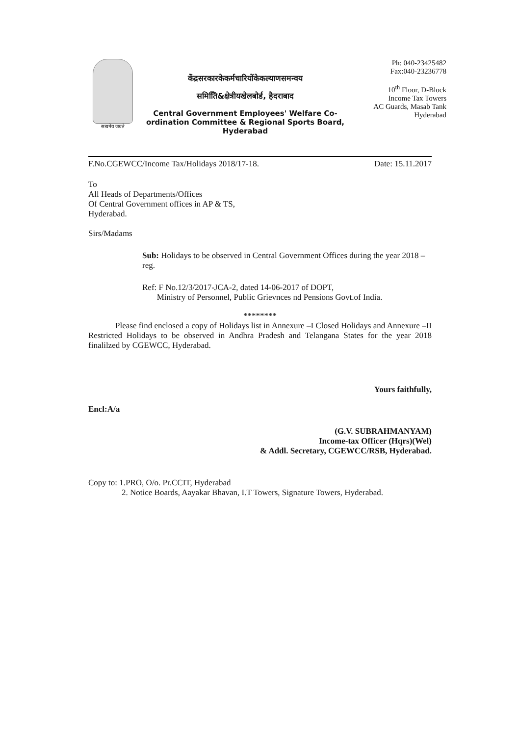सत्यमेव जयते
केंद्रसरकारकेकर्मचारियोंकेकल्याणसमन्वय
समितिि&क्षेत्रीयखेलबोर्ड, हैदराबाद
Central Government Employees' Welfare Co-ordination Committee & Regional Sports Board, Hyderabad
Ph: 040-23425482
Fax:040-23236778
10<sup>th</sup> Floor, D-Block
Income Tax Towers
AC Guards, Masab Tank
Hyderabad
F.No.CGEWCC/Income Tax/Holidays 2018/17-18. Date: 15.11.2017
To
All Heads of Departments/Offices
Of Central Government offices in AP & TS,
Hyderabad.
Sirs/Madams
Sub: Holidays to be observed in Central Government Offices during the year 2018 – reg.
Ref: F No.12/3/2017-JCA-2, dated 14-06-2017 of DOPT,
Ministry of Personnel, Public Grievnces nd Pensions Govt.of India.
********
Please find enclosed a copy of Holidays list in Annexure –I Closed Holidays and Annexure –II Restricted Holidays to be observed in Andhra Pradesh and Telangana States for the year 2018 finalilzed by CGEWCC, Hyderabad.
Yours faithfully,
Encl:A/a
(G.V. SUBRAHMANYAM)
Income-tax Officer (Hqrs)(Wel)
& Addl. Secretary, CGEWCC/RSB, Hyderabad.
Copy to: 1.PRO, O/o. Pr.CCIT, Hyderabad
2. Notice Boards, Aayakar Bhavan, I.T Towers, Signature Towers, Hyderabad.